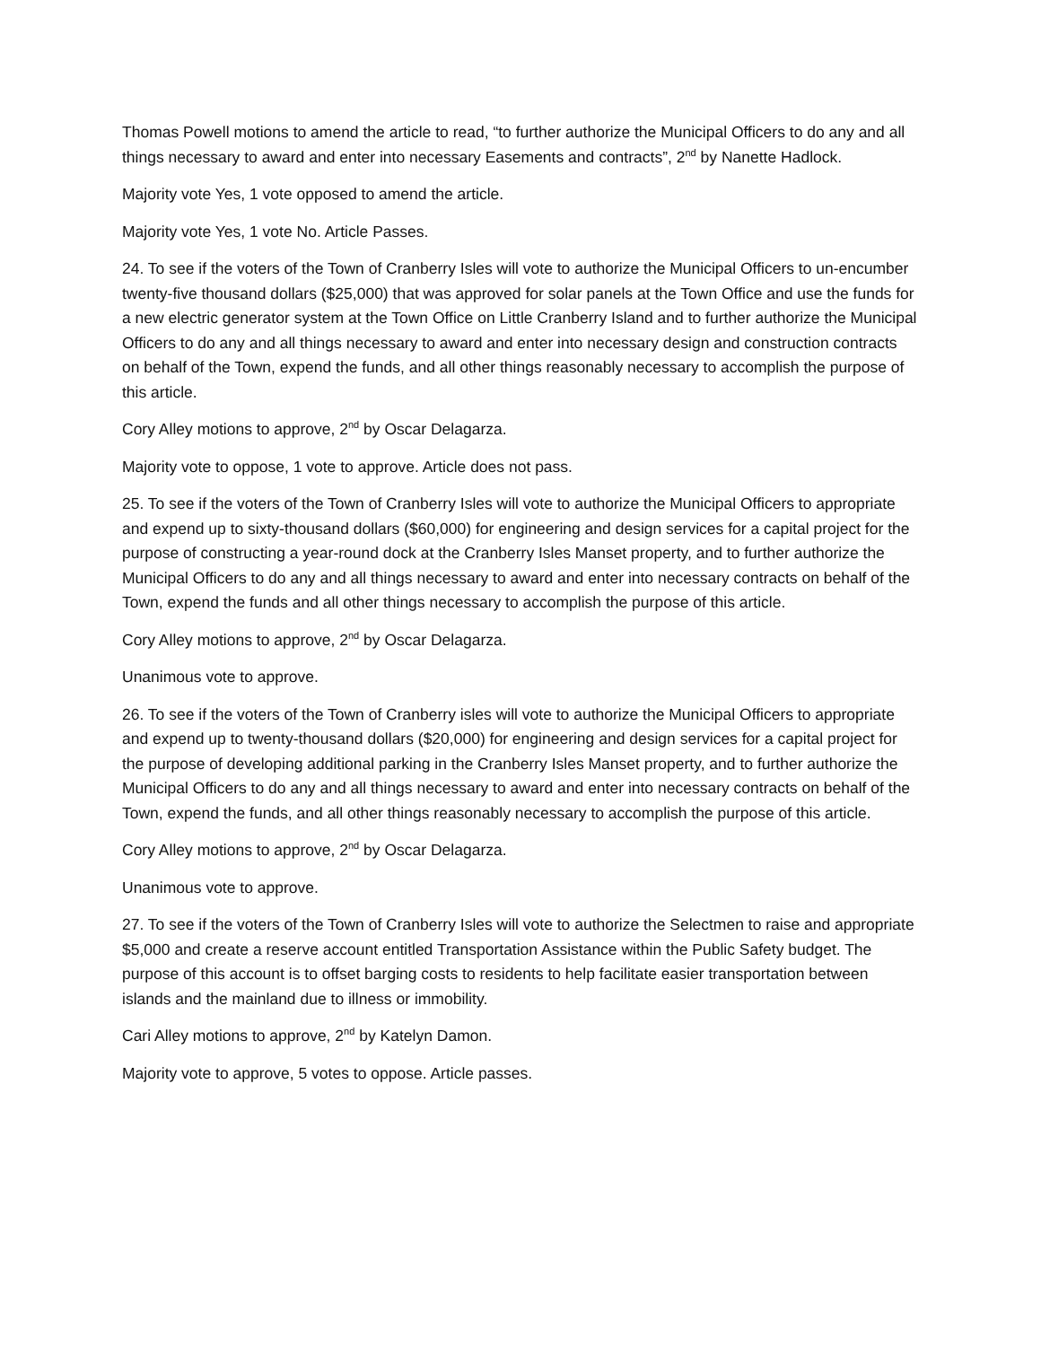Thomas Powell motions to amend the article to read, “to further authorize the Municipal Officers to do any and all things necessary to award and enter into necessary Easements and contracts”, 2<sup>nd</sup> by Nanette Hadlock.
Majority vote Yes, 1 vote opposed to amend the article.
Majority vote Yes, 1 vote No. Article Passes.
24. To see if the voters of the Town of Cranberry Isles will vote to authorize the Municipal Officers to un-encumber twenty-five thousand dollars ($25,000) that was approved for solar panels at the Town Office and use the funds for a new electric generator system at the Town Office on Little Cranberry Island and to further authorize the Municipal Officers to do any and all things necessary to award and enter into necessary design and construction contracts on behalf of the Town, expend the funds, and all other things reasonably necessary to accomplish the purpose of this article.
Cory Alley motions to approve, 2<sup>nd</sup> by Oscar Delagarza.
Majority vote to oppose, 1 vote to approve. Article does not pass.
25. To see if the voters of the Town of Cranberry Isles will vote to authorize the Municipal Officers to appropriate and expend up to sixty-thousand dollars ($60,000) for engineering and design services for a capital project for the purpose of constructing a year-round dock at the Cranberry Isles Manset property, and to further authorize the Municipal Officers to do any and all things necessary to award and enter into necessary contracts on behalf of the Town, expend the funds and all other things necessary to accomplish the purpose of this article.
Cory Alley motions to approve, 2<sup>nd</sup> by Oscar Delagarza.
Unanimous vote to approve.
26. To see if the voters of the Town of Cranberry isles will vote to authorize the Municipal Officers to appropriate and expend up to twenty-thousand dollars ($20,000) for engineering and design services for a capital project for the purpose of developing additional parking in the Cranberry Isles Manset property, and to further authorize the Municipal Officers to do any and all things necessary to award and enter into necessary contracts on behalf of the Town, expend the funds, and all other things reasonably necessary to accomplish the purpose of this article.
Cory Alley motions to approve, 2<sup>nd</sup> by Oscar Delagarza.
Unanimous vote to approve.
27. To see if the voters of the Town of Cranberry Isles will vote to authorize the Selectmen to raise and appropriate $5,000 and create a reserve account entitled Transportation Assistance within the Public Safety budget. The purpose of this account is to offset barging costs to residents to help facilitate easier transportation between islands and the mainland due to illness or immobility.
Cari Alley motions to approve, 2<sup>nd</sup> by Katelyn Damon.
Majority vote to approve, 5 votes to oppose. Article passes.